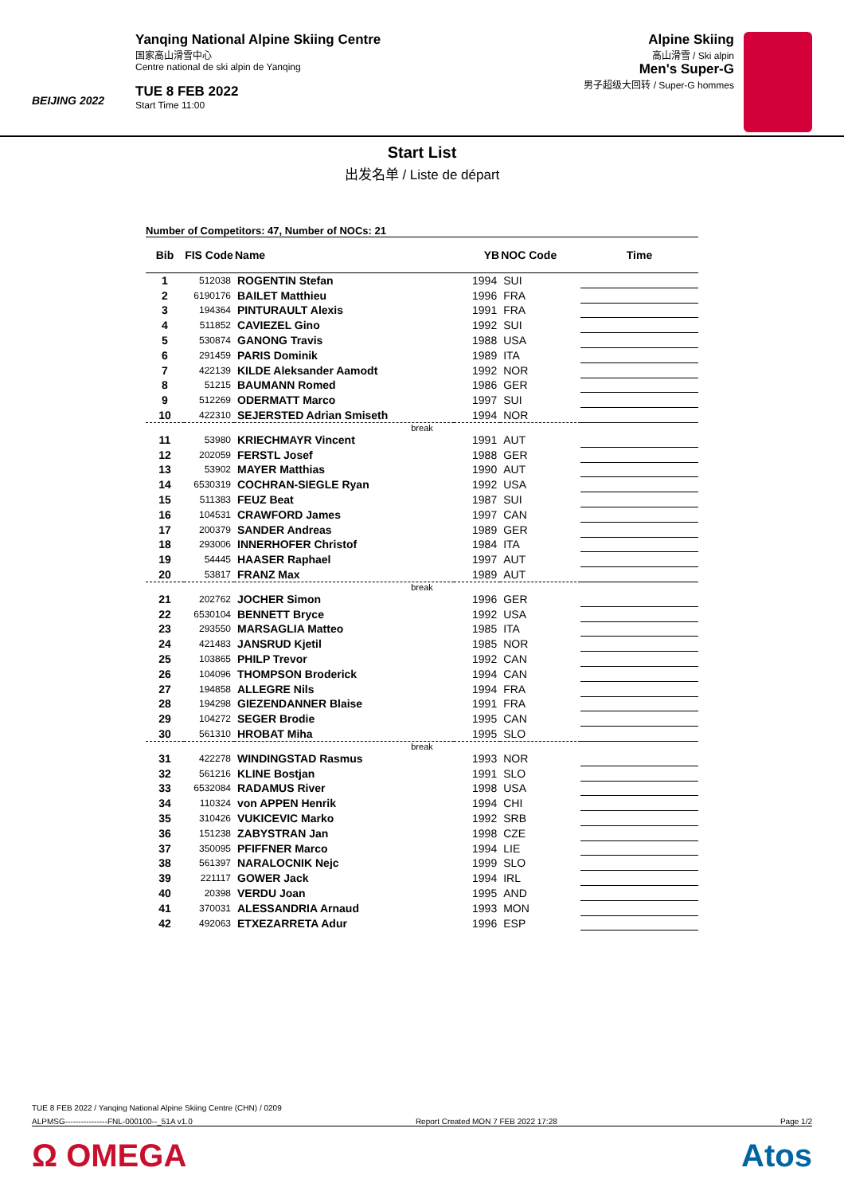BEIJING 2022
Yanqing National Alpine Skiing Centre
国家高山滑雪中心
Centre national de ski alpin de Yanqing
TUE 8 FEB 2022
Start Time 11:00
Alpine Skiing
高山滑雪 / Ski alpin
Men's Super-G
男子超级大回转 / Super-G hommes
Start List
出发名单 / Liste de départ
Number of Competitors: 47, Number of NOCs: 21
| Bib | FIS Code | Name | YB | NOC Code | Time |
| --- | --- | --- | --- | --- | --- |
| 1 | 512038 | ROGENTIN Stefan | 1994 | SUI | |
| 2 | 6190176 | BAILET Matthieu | 1996 | FRA | |
| 3 | 194364 | PINTURAULT Alexis | 1991 | FRA | |
| 4 | 511852 | CAVIEZEL Gino | 1992 | SUI | |
| 5 | 530874 | GANONG Travis | 1988 | USA | |
| 6 | 291459 | PARIS Dominik | 1989 | ITA | |
| 7 | 422139 | KILDE Aleksander Aamodt | 1992 | NOR | |
| 8 | 51215 | BAUMANN Romed | 1986 | GER | |
| 9 | 512269 | ODERMATT Marco | 1997 | SUI | |
| 10 | 422310 | SEJERSTED Adrian Smiseth | 1994 | NOR | |
| break | | | | | |
| 11 | 53980 | KRIECHMAYR Vincent | 1991 | AUT | |
| 12 | 202059 | FERSTL Josef | 1988 | GER | |
| 13 | 53902 | MAYER Matthias | 1990 | AUT | |
| 14 | 6530319 | COCHRAN-SIEGLE Ryan | 1992 | USA | |
| 15 | 511383 | FEUZ Beat | 1987 | SUI | |
| 16 | 104531 | CRAWFORD James | 1997 | CAN | |
| 17 | 200379 | SANDER Andreas | 1989 | GER | |
| 18 | 293006 | INNERHOFER Christof | 1984 | ITA | |
| 19 | 54445 | HAASER Raphael | 1997 | AUT | |
| 20 | 53817 | FRANZ Max | 1989 | AUT | |
| break | | | | | |
| 21 | 202762 | JOCHER Simon | 1996 | GER | |
| 22 | 6530104 | BENNETT Bryce | 1992 | USA | |
| 23 | 293550 | MARSAGLIA Matteo | 1985 | ITA | |
| 24 | 421483 | JANSRUD Kjetil | 1985 | NOR | |
| 25 | 103865 | PHILP Trevor | 1992 | CAN | |
| 26 | 104096 | THOMPSON Broderick | 1994 | CAN | |
| 27 | 194858 | ALLEGRE Nils | 1994 | FRA | |
| 28 | 194298 | GIEZENDANNER Blaise | 1991 | FRA | |
| 29 | 104272 | SEGER Brodie | 1995 | CAN | |
| 30 | 561310 | HROBAT Miha | 1995 | SLO | |
| break | | | | | |
| 31 | 422278 | WINDINGSTAD Rasmus | 1993 | NOR | |
| 32 | 561216 | KLINE Bostjan | 1991 | SLO | |
| 33 | 6532084 | RADAMUS River | 1998 | USA | |
| 34 | 110324 | von APPEN Henrik | 1994 | CHI | |
| 35 | 310426 | VUKICEVIC Marko | 1992 | SRB | |
| 36 | 151238 | ZABYSTRAN Jan | 1998 | CZE | |
| 37 | 350095 | PFIFFNER Marco | 1994 | LIE | |
| 38 | 561397 | NARALOCNIK Nejc | 1999 | SLO | |
| 39 | 221117 | GOWER Jack | 1994 | IRL | |
| 40 | 20398 | VERDU Joan | 1995 | AND | |
| 41 | 370031 | ALESSANDRIA Arnaud | 1993 | MON | |
| 42 | 492063 | ETXEZARRETA Adur | 1996 | ESP | |
TUE 8 FEB 2022 / Yanqing National Alpine Skiing Centre (CHN) / 0209
ALPMSG----------------FNL-000100--_51A v1.0 Report Created MON 7 FEB 2022 17:28 Page 1/2
Ω OMEGA Atos